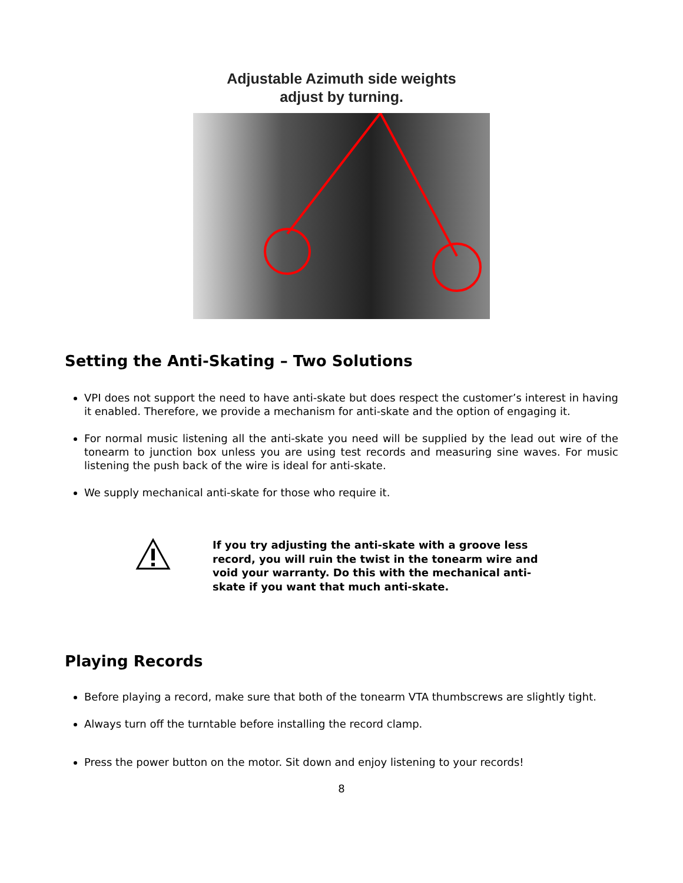Adjustable Azimuth side weights
adjust by turning.
Setting the Anti-Skating – Two Solutions
VPI does not support the need to have anti-skate but does respect the customer’s interest in having it enabled. Therefore, we provide a mechanism for anti-skate and the option of engaging it.
For normal music listening all the anti-skate you need will be supplied by the lead out wire of the tonearm to junction box unless you are using test records and measuring sine waves. For music listening the push back of the wire is ideal for anti-skate.
We supply mechanical anti-skate for those who require it.
If you try adjusting the anti-skate with a groove less record, you will ruin the twist in the tonearm wire and void your warranty. Do this with the mechanical anti-skate if you want that much anti-skate.
Playing Records
Before playing a record, make sure that both of the tonearm VTA thumbscrews are slightly tight.
Always turn off the turntable before installing the record clamp.
Press the power button on the motor. Sit down and enjoy listening to your records!
8